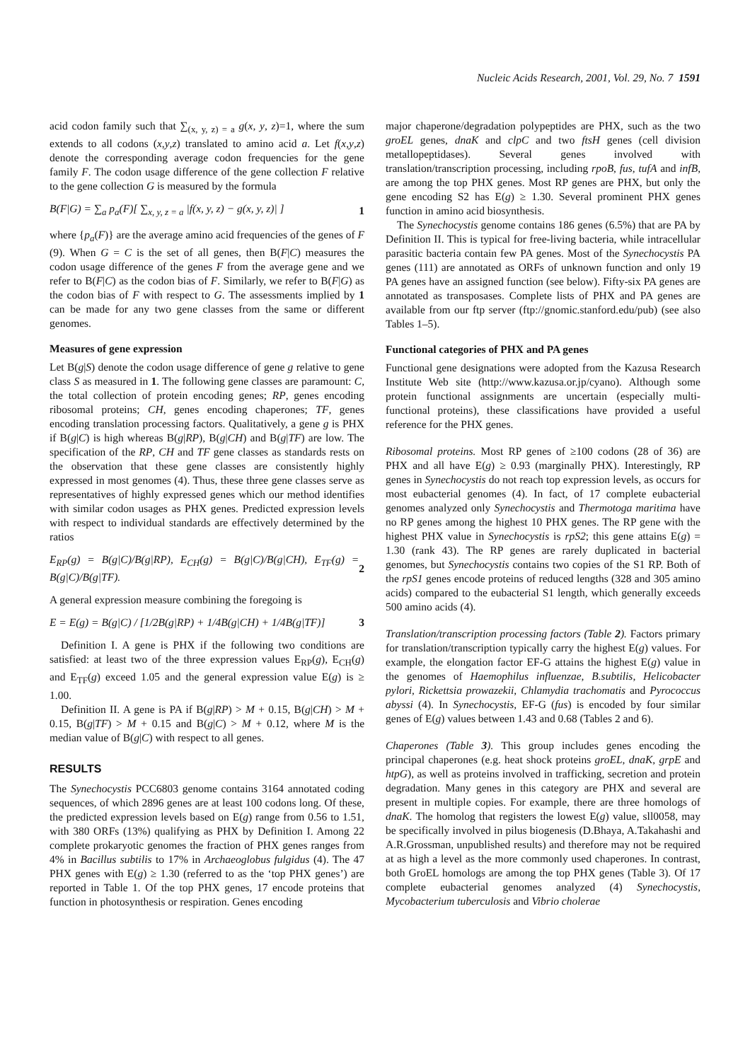Nucleic Acids Research, 2001, Vol. 29, No. 7 1591
acid codon family such that ∑<sub>(x, y, z) = a</sub> g(x, y, z)=1, where the sum extends to all codons (x,y,z) translated to amino acid a. Let f(x,y,z) denote the corresponding average codon frequencies for the gene family F. The codon usage difference of the gene collection F relative to the gene collection G is measured by the formula
B(F|G) = ∑<sub>a</sub> p<sub>a</sub>(F)[ ∑<sub>x, y, z = a</sub> |f(x, y, z) − g(x, y, z)| ] 1
where {p<sub>a</sub>(F)} are the average amino acid frequencies of the genes of F (9). When G = C is the set of all genes, then B(F|C) measures the codon usage difference of the genes F from the average gene and we refer to B(F|C) as the codon bias of F. Similarly, we refer to B(F|G) as the codon bias of F with respect to G. The assessments implied by 1 can be made for any two gene classes from the same or different genomes.
Measures of gene expression
Let B(g|S) denote the codon usage difference of gene g relative to gene class S as measured in 1. The following gene classes are paramount: C, the total collection of protein encoding genes; RP, genes encoding ribosomal proteins; CH, genes encoding chaperones; TF, genes encoding translation processing factors. Qualitatively, a gene g is PHX if B(g|C) is high whereas B(g|RP), B(g|CH) and B(g|TF) are low. The specification of the RP, CH and TF gene classes as standards rests on the observation that these gene classes are consistently highly expressed in most genomes (4). Thus, these three gene classes serve as representatives of highly expressed genes which our method identifies with similar codon usages as PHX genes. Predicted expression levels with respect to individual standards are effectively determined by the ratios
E<sub>RP</sub>(g) = B(g|C)/B(g|RP), E<sub>CH</sub>(g) = B(g|C)/B(g|CH), E<sub>TF</sub>(g) = B(g|C)/B(g|TF). 2
A general expression measure combining the foregoing is
E = E(g) = B(g|C) / [1/2B(g|RP) + 1/4B(g|CH) + 1/4B(g|TF)] 3
Definition I. A gene is PHX if the following two conditions are satisfied: at least two of the three expression values E<sub>RP</sub>(g), E<sub>CH</sub>(g) and E<sub>TF</sub>(g) exceed 1.05 and the general expression value E(g) is ≥ 1.00.
Definition II. A gene is PA if B(g|RP) > M + 0.15, B(g|CH) > M + 0.15, B(g|TF) > M + 0.15 and B(g|C) > M + 0.12, where M is the median value of B(g|C) with respect to all genes.
RESULTS
The Synechocystis PCC6803 genome contains 3164 annotated coding sequences, of which 2896 genes are at least 100 codons long. Of these, the predicted expression levels based on E(g) range from 0.56 to 1.51, with 380 ORFs (13%) qualifying as PHX by Definition I. Among 22 complete prokaryotic genomes the fraction of PHX genes ranges from 4% in Bacillus subtilis to 17% in Archaeoglobus fulgidus (4). The 47 PHX genes with E(g) ≥ 1.30 (referred to as the ‘top PHX genes’) are reported in Table 1. Of the top PHX genes, 17 encode proteins that function in photosynthesis or respiration. Genes encoding
major chaperone/degradation polypeptides are PHX, such as the two groEL genes, dnaK and clpC and two ftsH genes (cell division metallopeptidases). Several genes involved with translation/transcription processing, including rpoB, fus, tufA and infB, are among the top PHX genes. Most RP genes are PHX, but only the gene encoding S2 has E(g) ≥ 1.30. Several prominent PHX genes function in amino acid biosynthesis.
The Synechocystis genome contains 186 genes (6.5%) that are PA by Definition II. This is typical for free-living bacteria, while intracellular parasitic bacteria contain few PA genes. Most of the Synechocystis PA genes (111) are annotated as ORFs of unknown function and only 19 PA genes have an assigned function (see below). Fifty-six PA genes are annotated as transposases. Complete lists of PHX and PA genes are available from our ftp server (ftp://gnomic.stanford.edu/pub) (see also Tables 1–5).
Functional categories of PHX and PA genes
Functional gene designations were adopted from the Kazusa Research Institute Web site (http://www.kazusa.or.jp/cyano). Although some protein functional assignments are uncertain (especially multi-functional proteins), these classifications have provided a useful reference for the PHX genes.
Ribosomal proteins. Most RP genes of ≥100 codons (28 of 36) are PHX and all have E(g) ≥ 0.93 (marginally PHX). Interestingly, RP genes in Synechocystis do not reach top expression levels, as occurs for most eubacterial genomes (4). In fact, of 17 complete eubacterial genomes analyzed only Synechocystis and Thermotoga maritima have no RP genes among the highest 10 PHX genes. The RP gene with the highest PHX value in Synechocystis is rpS2; this gene attains E(g) = 1.30 (rank 43). The RP genes are rarely duplicated in bacterial genomes, but Synechocystis contains two copies of the S1 RP. Both of the rpS1 genes encode proteins of reduced lengths (328 and 305 amino acids) compared to the eubacterial S1 length, which generally exceeds 500 amino acids (4).
Translation/transcription processing factors (Table 2). Factors primary for translation/transcription typically carry the highest E(g) values. For example, the elongation factor EF-G attains the highest E(g) value in the genomes of Haemophilus influenzae, B.subtilis, Helicobacter pylori, Rickettsia prowazekii, Chlamydia trachomatis and Pyrococcus abyssi (4). In Synechocystis, EF-G (fus) is encoded by four similar genes of E(g) values between 1.43 and 0.68 (Tables 2 and 6).
Chaperones (Table 3). This group includes genes encoding the principal chaperones (e.g. heat shock proteins groEL, dnaK, grpE and htpG), as well as proteins involved in trafficking, secretion and protein degradation. Many genes in this category are PHX and several are present in multiple copies. For example, there are three homologs of dnaK. The homolog that registers the lowest E(g) value, sll0058, may be specifically involved in pilus biogenesis (D.Bhaya, A.Takahashi and A.R.Grossman, unpublished results) and therefore may not be required at as high a level as the more commonly used chaperones. In contrast, both GroEL homologs are among the top PHX genes (Table 3). Of 17 complete eubacterial genomes analyzed (4) Synechocystis, Mycobacterium tuberculosis and Vibrio cholerae